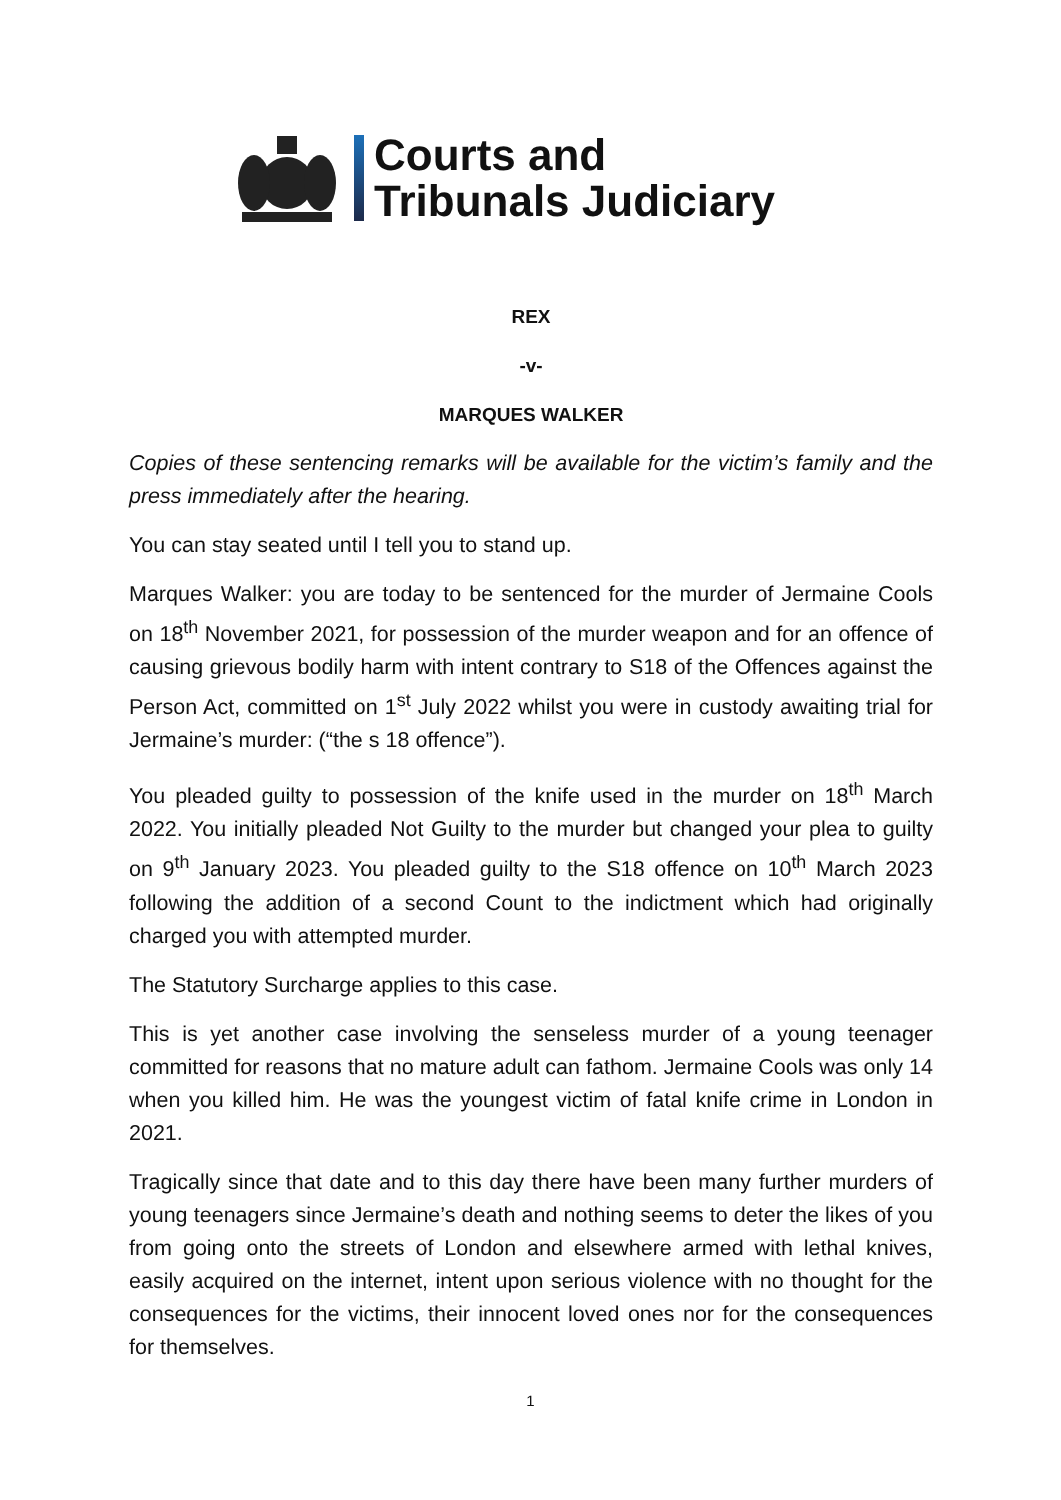Courts and
Tribunals Judiciary
REX
-v-
MARQUES WALKER
Copies of these sentencing remarks will be available for the victim’s family and the press immediately after the hearing.
You can stay seated until I tell you to stand up.
Marques Walker: you are today to be sentenced for the murder of Jermaine Cools on 18<sup>th</sup> November 2021, for possession of the murder weapon and for an offence of causing grievous bodily harm with intent contrary to S18 of the Offences against the Person Act, committed on 1<sup>st</sup> July 2022 whilst you were in custody awaiting trial for Jermaine’s murder: (“the s 18 offence”).
You pleaded guilty to possession of the knife used in the murder on 18<sup>th</sup> March 2022. You initially pleaded Not Guilty to the murder but changed your plea to guilty on 9<sup>th</sup> January 2023. You pleaded guilty to the S18 offence on 10<sup>th</sup> March 2023 following the addition of a second Count to the indictment which had originally charged you with attempted murder.
The Statutory Surcharge applies to this case.
This is yet another case involving the senseless murder of a young teenager committed for reasons that no mature adult can fathom. Jermaine Cools was only 14 when you killed him. He was the youngest victim of fatal knife crime in London in 2021.
Tragically since that date and to this day there have been many further murders of young teenagers since Jermaine’s death and nothing seems to deter the likes of you from going onto the streets of London and elsewhere armed with lethal knives, easily acquired on the internet, intent upon serious violence with no thought for the consequences for the victims, their innocent loved ones nor for the consequences for themselves.
1